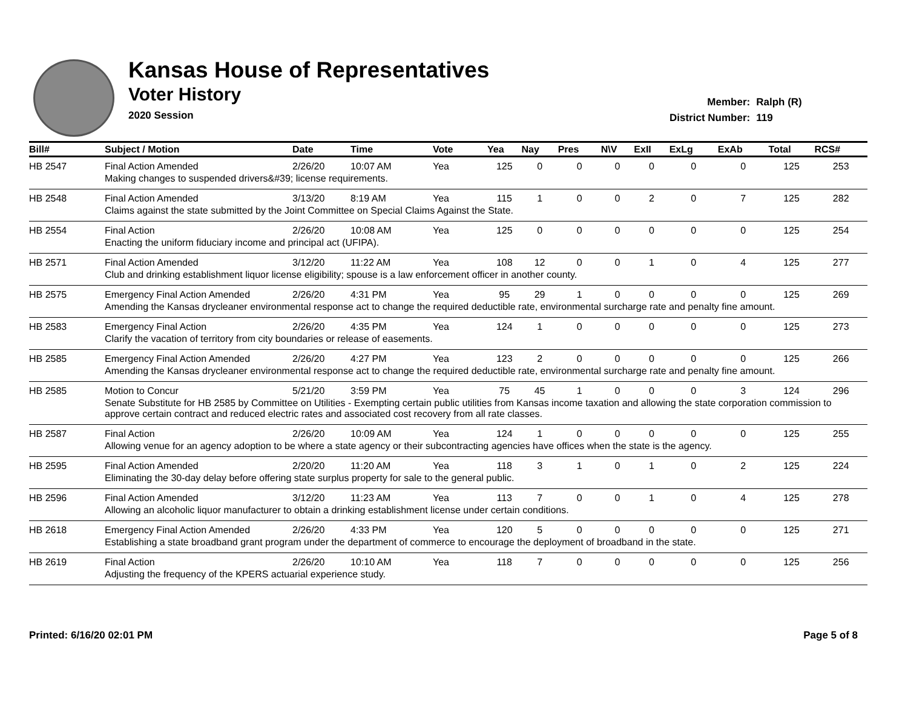Kansas House of Representatives
Voter History
2020 Session
| Member: | Ralph (R) |
| District Number: | 119 |
| Bill# | Subject / Motion | Date | Time | Vote | Yea | Nay | Pres | N\V | ExII | ExLg | ExAb | Total | RCS# |
| --- | --- | --- | --- | --- | --- | --- | --- | --- | --- | --- | --- | --- | --- |
| HB 2547 | Final Action Amended | 2/26/20 | 10:07 AM | Yea | 125 | 0 | 0 | 0 | 0 | 0 | 0 | 125 | 253 |
| | Making changes to suspended drivers&#39; license requirements. | | | | | | | | | | | | |
| HB 2548 | Final Action Amended | 3/13/20 | 8:19 AM | Yea | 115 | 1 | 0 | 0 | 2 | 0 | 7 | 125 | 282 |
| | Claims against the state submitted by the Joint Committee on Special Claims Against the State. | | | | | | | | | | | | |
| HB 2554 | Final Action | 2/26/20 | 10:08 AM | Yea | 125 | 0 | 0 | 0 | 0 | 0 | 0 | 125 | 254 |
| | Enacting the uniform fiduciary income and principal act (UFIPA). | | | | | | | | | | | | |
| HB 2571 | Final Action Amended | 3/12/20 | 11:22 AM | Yea | 108 | 12 | 0 | 0 | 1 | 0 | 4 | 125 | 277 |
| | Club and drinking establishment liquor license eligibility; spouse is a law enforcement officer in another county. | | | | | | | | | | | | |
| HB 2575 | Emergency Final Action Amended | 2/26/20 | 4:31 PM | Yea | 95 | 29 | 1 | 0 | 0 | 0 | 0 | 125 | 269 |
| | Amending the Kansas drycleaner environmental response act to change the required deductible rate, environmental surcharge rate and penalty fine amount. | | | | | | | | | | | | |
| HB 2583 | Emergency Final Action | 2/26/20 | 4:35 PM | Yea | 124 | 1 | 0 | 0 | 0 | 0 | 0 | 125 | 273 |
| | Clarify the vacation of territory from city boundaries or release of easements. | | | | | | | | | | | | |
| HB 2585 | Emergency Final Action Amended | 2/26/20 | 4:27 PM | Yea | 123 | 2 | 0 | 0 | 0 | 0 | 0 | 125 | 266 |
| | Amending the Kansas drycleaner environmental response act to change the required deductible rate, environmental surcharge rate and penalty fine amount. | | | | | | | | | | | | |
| HB 2585 | Motion to Concur | 5/21/20 | 3:59 PM | Yea | 75 | 45 | 1 | 0 | 0 | 0 | 3 | 124 | 296 |
| | Senate Substitute for HB 2585 by Committee on Utilities - Exempting certain public utilities from Kansas income taxation and allowing the state corporation commission to approve certain contract and reduced electric rates and associated cost recovery from all rate classes. | | | | | | | | | | | | |
| HB 2587 | Final Action | 2/26/20 | 10:09 AM | Yea | 124 | 1 | 0 | 0 | 0 | 0 | 0 | 125 | 255 |
| | Allowing venue for an agency adoption to be where a state agency or their subcontracting agencies have offices when the state is the agency. | | | | | | | | | | | | |
| HB 2595 | Final Action Amended | 2/20/20 | 11:20 AM | Yea | 118 | 3 | 1 | 0 | 1 | 0 | 2 | 125 | 224 |
| | Eliminating the 30-day delay before offering state surplus property for sale to the general public. | | | | | | | | | | | | |
| HB 2596 | Final Action Amended | 3/12/20 | 11:23 AM | Yea | 113 | 7 | 0 | 0 | 1 | 0 | 4 | 125 | 278 |
| | Allowing an alcoholic liquor manufacturer to obtain a drinking establishment license under certain conditions. | | | | | | | | | | | | |
| HB 2618 | Emergency Final Action Amended | 2/26/20 | 4:33 PM | Yea | 120 | 5 | 0 | 0 | 0 | 0 | 0 | 125 | 271 |
| | Establishing a state broadband grant program under the department of commerce to encourage the deployment of broadband in the state. | | | | | | | | | | | | |
| HB 2619 | Final Action | 2/26/20 | 10:10 AM | Yea | 118 | 7 | 0 | 0 | 0 | 0 | 0 | 125 | 256 |
| | Adjusting the frequency of the KPERS actuarial experience study. | | | | | | | | | | | | |
Printed: 6/16/20 02:01 PM Page 5 of 8